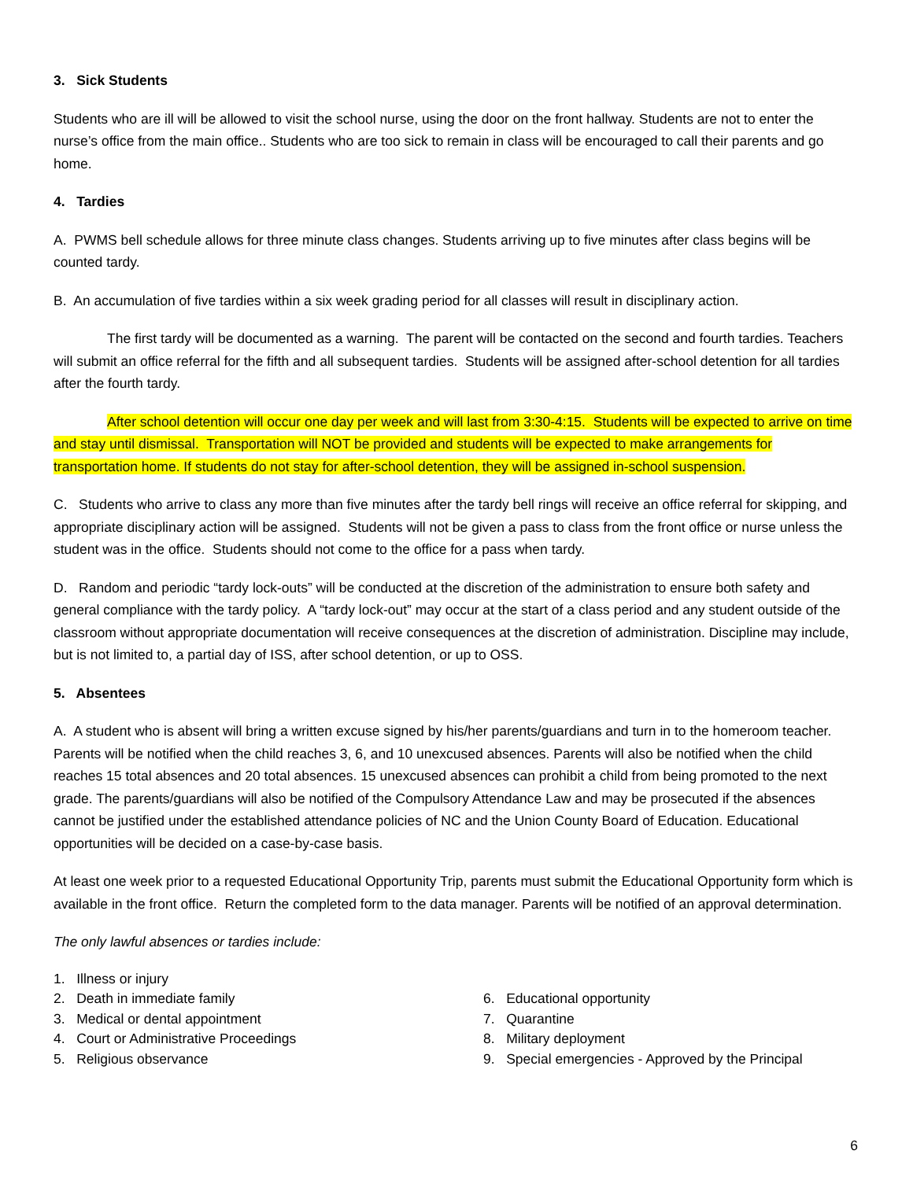3. Sick Students
Students who are ill will be allowed to visit the school nurse, using the door on the front hallway. Students are not to enter the nurse’s office from the main office.. Students who are too sick to remain in class will be encouraged to call their parents and go home.
4. Tardies
A. PWMS bell schedule allows for three minute class changes. Students arriving up to five minutes after class begins will be counted tardy.
B. An accumulation of five tardies within a six week grading period for all classes will result in disciplinary action.
The first tardy will be documented as a warning. The parent will be contacted on the second and fourth tardies. Teachers will submit an office referral for the fifth and all subsequent tardies. Students will be assigned after-school detention for all tardies after the fourth tardy.
After school detention will occur one day per week and will last from 3:30-4:15. Students will be expected to arrive on time and stay until dismissal. Transportation will NOT be provided and students will be expected to make arrangements for transportation home. If students do not stay for after-school detention, they will be assigned in-school suspension.
C. Students who arrive to class any more than five minutes after the tardy bell rings will receive an office referral for skipping, and appropriate disciplinary action will be assigned. Students will not be given a pass to class from the front office or nurse unless the student was in the office. Students should not come to the office for a pass when tardy.
D. Random and periodic “tardy lock-outs” will be conducted at the discretion of the administration to ensure both safety and general compliance with the tardy policy. A “tardy lock-out” may occur at the start of a class period and any student outside of the classroom without appropriate documentation will receive consequences at the discretion of administration. Discipline may include, but is not limited to, a partial day of ISS, after school detention, or up to OSS.
5. Absentees
A. A student who is absent will bring a written excuse signed by his/her parents/guardians and turn in to the homeroom teacher. Parents will be notified when the child reaches 3, 6, and 10 unexcused absences. Parents will also be notified when the child reaches 15 total absences and 20 total absences. 15 unexcused absences can prohibit a child from being promoted to the next grade. The parents/guardians will also be notified of the Compulsory Attendance Law and may be prosecuted if the absences cannot be justified under the established attendance policies of NC and the Union County Board of Education. Educational opportunities will be decided on a case-by-case basis.
At least one week prior to a requested Educational Opportunity Trip, parents must submit the Educational Opportunity form which is available in the front office. Return the completed form to the data manager. Parents will be notified of an approval determination.
The only lawful absences or tardies include:
1. Illness or injury
2. Death in immediate family
3. Medical or dental appointment
4. Court or Administrative Proceedings
5. Religious observance
6. Educational opportunity
7. Quarantine
8. Military deployment
9. Special emergencies - Approved by the Principal
6